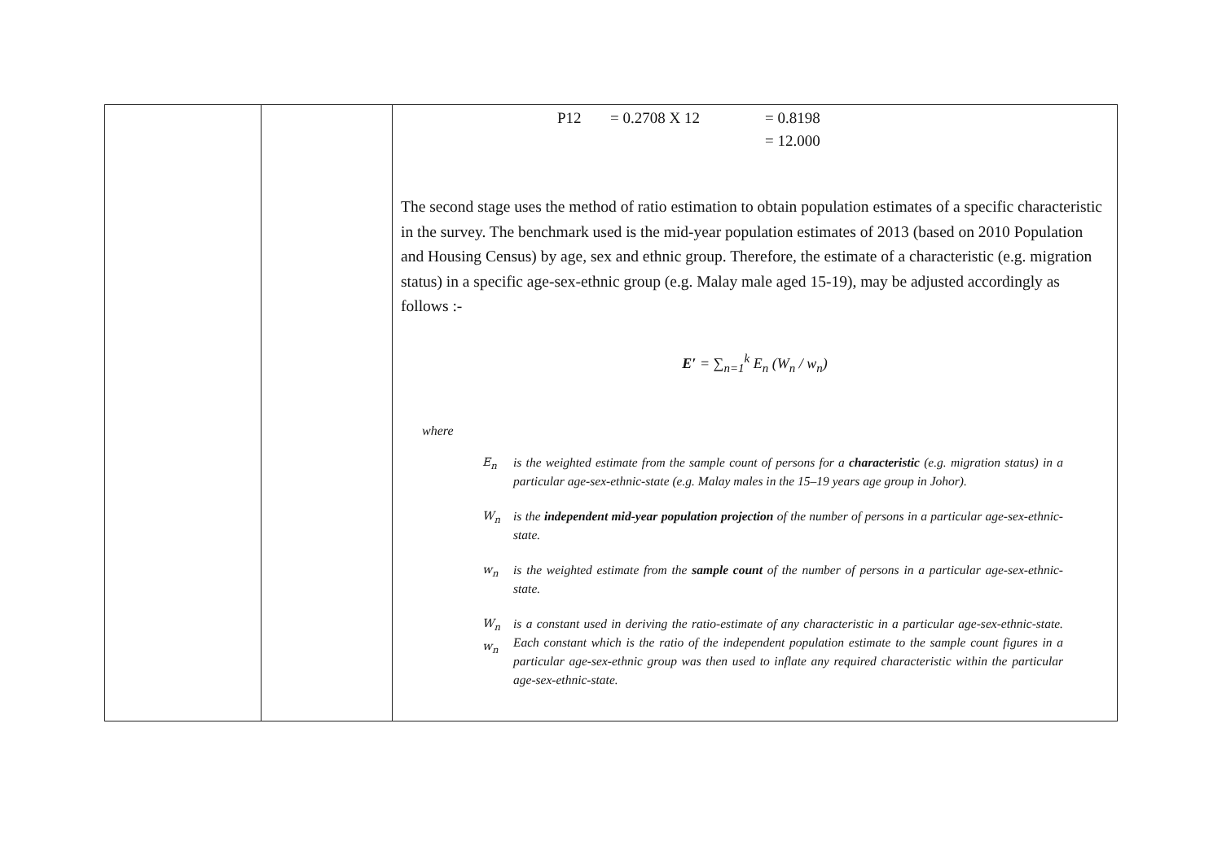| | | P12 = 0.2708 X 12 = 0.8198 = 12.000 The second stage uses the method of ratio estimation to obtain population estimates of a specific characteristic in the survey. The benchmark used is the mid-year population estimates of 2013 (based on 2010 Population and Housing Census) by age, sex and ethnic group. Therefore, the estimate of a characteristic (e.g. migration status) in a specific age-sex-ethnic group (e.g. Malay male aged 15-19), may be adjusted accordingly as follows :- E′ = ∑<sub>n=1</sub><sup>k</sup> E<sub>n</sub> (W<sub>n</sub> / w<sub>n</sub>) where E<sub>n</sub> is the weighted estimate from the sample count of persons for a characteristic (e.g. migration status) in a particular age-sex-ethnic-state (e.g. Malay males in the 15–19 years age group in Johor). W<sub>n</sub> is the independent mid-year population projection of the number of persons in a particular age-sex-ethnic-state. w<sub>n</sub> is the weighted estimate from the sample count of the number of persons in a particular age-sex-ethnic-state. W<sub>n</sub> w<sub>n</sub> is a constant used in deriving the ratio-estimate of any characteristic in a particular age-sex-ethnic-state. Each constant which is the ratio of the independent population estimate to the sample count figures in a particular age-sex-ethnic group was then used to inflate any required characteristic within the particular age-sex-ethnic-state. |